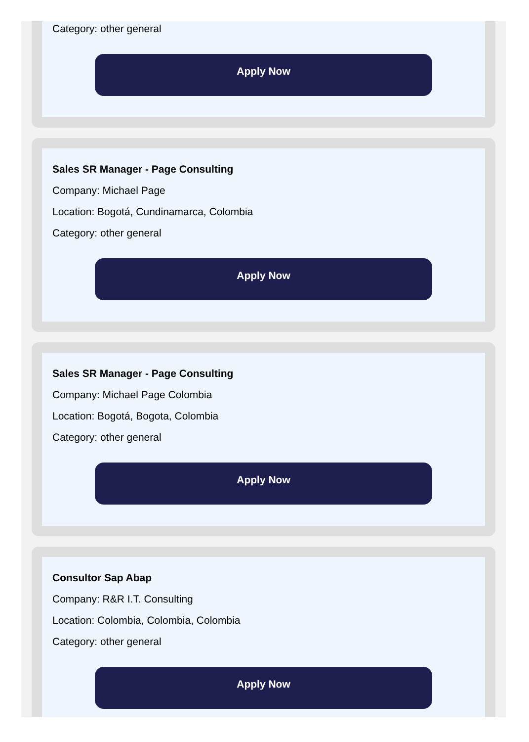Category: other general
Apply Now
Sales SR Manager - Page Consulting
Company: Michael Page
Location: Bogotá, Cundinamarca, Colombia
Category: other general
Apply Now
Sales SR Manager - Page Consulting
Company: Michael Page Colombia
Location: Bogotá, Bogota, Colombia
Category: other general
Apply Now
Consultor Sap Abap
Company: R&R I.T. Consulting
Location: Colombia, Colombia, Colombia
Category: other general
Apply Now